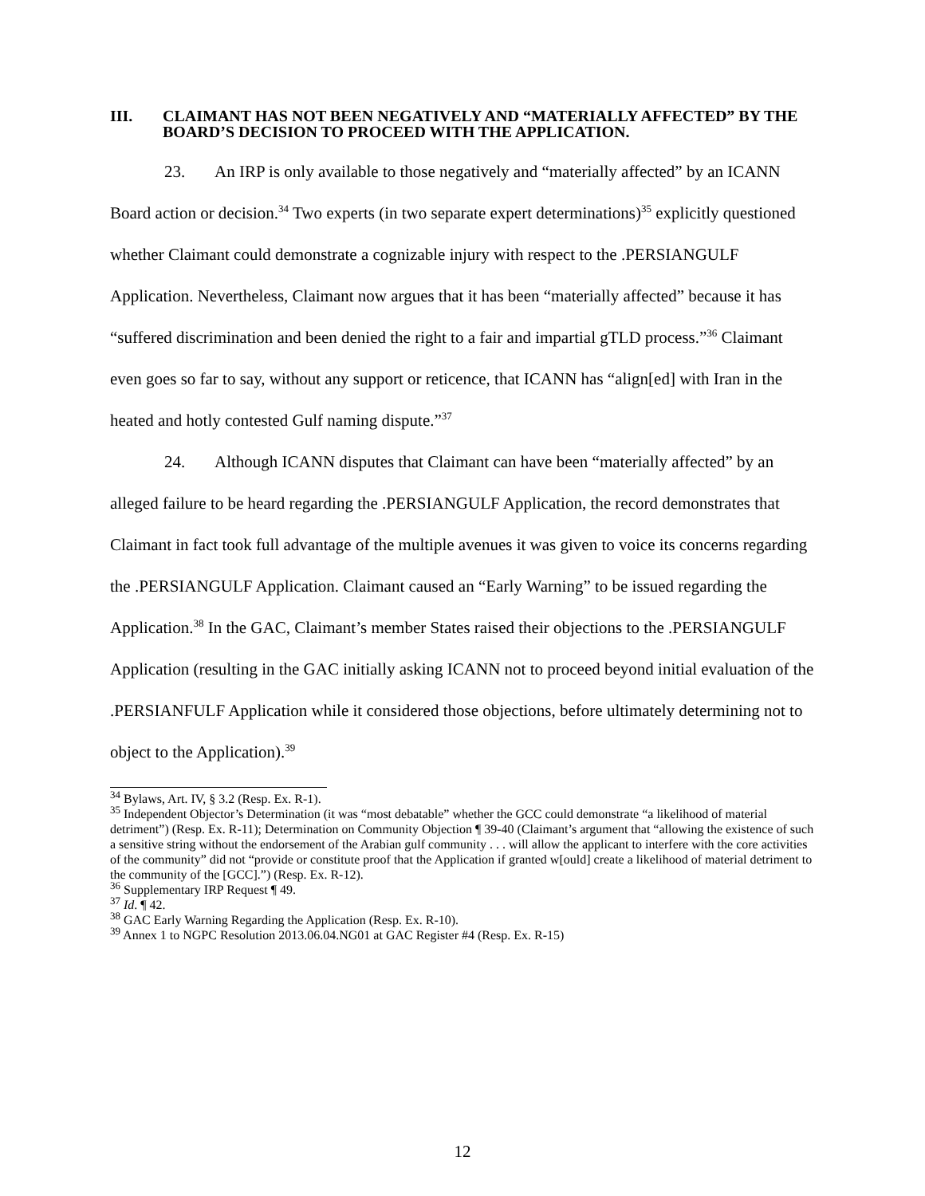III. CLAIMANT HAS NOT BEEN NEGATIVELY AND “MATERIALLY AFFECTED” BY THE BOARD’S DECISION TO PROCEED WITH THE APPLICATION.
23. An IRP is only available to those negatively and “materially affected” by an ICANN Board action or decision.<sup>34</sup> Two experts (in two separate expert determinations)<sup>35</sup> explicitly questioned whether Claimant could demonstrate a cognizable injury with respect to the .PERSIANGULF Application. Nevertheless, Claimant now argues that it has been “materially affected” because it has “suffered discrimination and been denied the right to a fair and impartial gTLD process.”<sup>36</sup> Claimant even goes so far to say, without any support or reticence, that ICANN has “align[ed] with Iran in the heated and hotly contested Gulf naming dispute.”<sup>37</sup>
24. Although ICANN disputes that Claimant can have been “materially affected” by an alleged failure to be heard regarding the .PERSIANGULF Application, the record demonstrates that Claimant in fact took full advantage of the multiple avenues it was given to voice its concerns regarding the .PERSIANGULF Application. Claimant caused an “Early Warning” to be issued regarding the Application.<sup>38</sup> In the GAC, Claimant’s member States raised their objections to the .PERSIANGULF Application (resulting in the GAC initially asking ICANN not to proceed beyond initial evaluation of the .PERSIANFULF Application while it considered those objections, before ultimately determining not to object to the Application).<sup>39</sup>
<sup>34</sup> Bylaws, Art. IV, § 3.2 (Resp. Ex. R-1).
<sup>35</sup> Independent Objector’s Determination (it was “most debatable” whether the GCC could demonstrate “a likelihood of material detriment”) (Resp. Ex. R-11); Determination on Community Objection ¶ 39-40 (Claimant’s argument that “allowing the existence of such a sensitive string without the endorsement of the Arabian gulf community . . . will allow the applicant to interfere with the core activities of the community” did not “provide or constitute proof that the Application if granted w[ould] create a likelihood of material detriment to the community of the [GCC].”) (Resp. Ex. R-12).
<sup>36</sup> Supplementary IRP Request ¶ 49.
<sup>37</sup> Id. ¶ 42.
<sup>38</sup> GAC Early Warning Regarding the Application (Resp. Ex. R-10).
<sup>39</sup> Annex 1 to NGPC Resolution 2013.06.04.NG01 at GAC Register #4 (Resp. Ex. R-15)
12